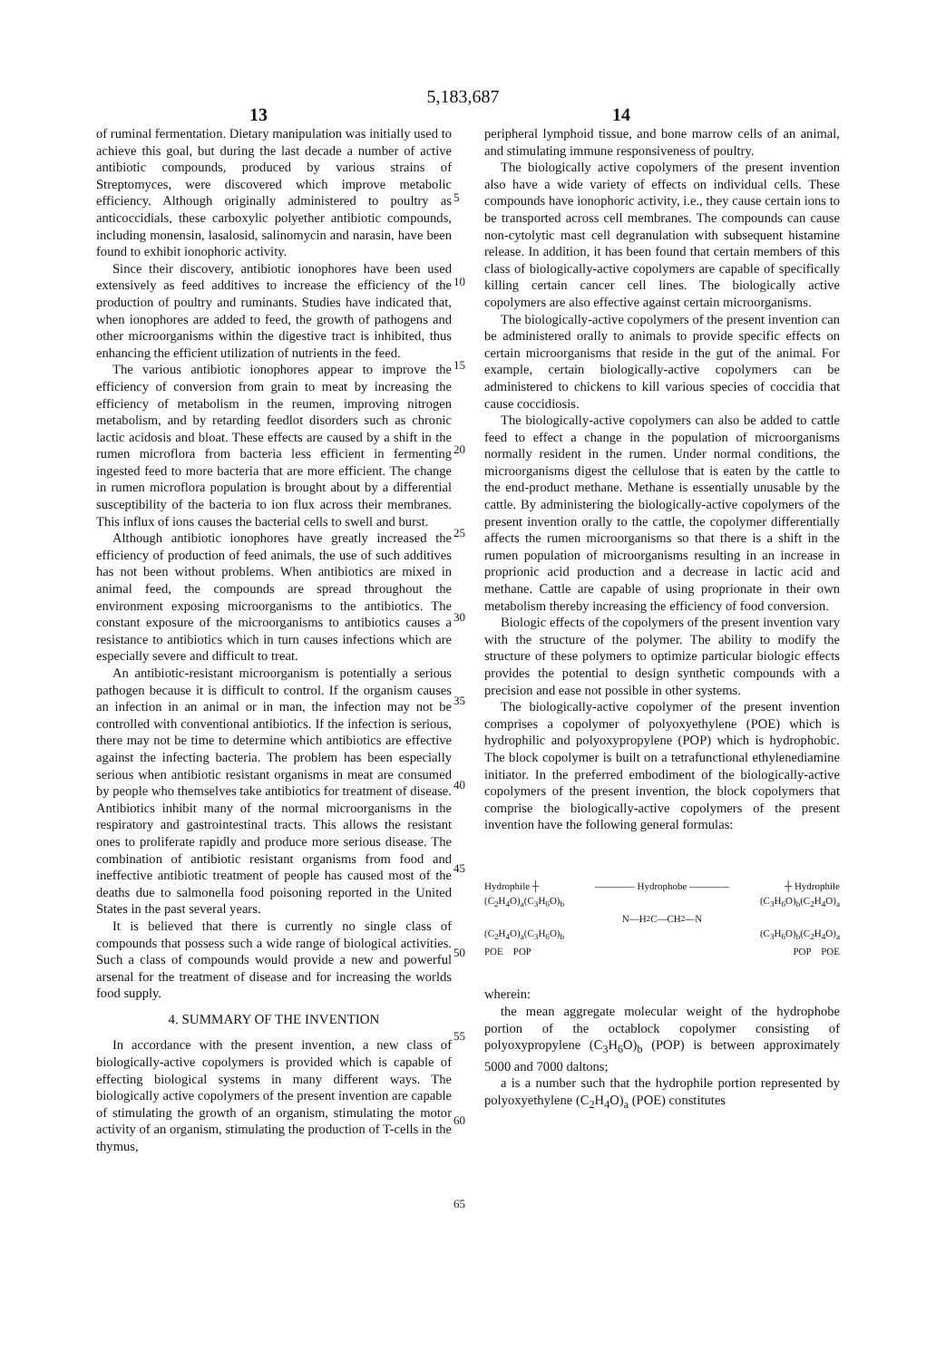5,183,687
13 14
of ruminal fermentation. Dietary manipulation was initially used to achieve this goal, but during the last decade a number of active antibiotic compounds, produced by various strains of Streptomyces, were discovered which improve metabolic efficiency. Although originally administered to poultry as anticoccidials, these carboxylic polyether antibiotic compounds, including monensin, lasalosid, salinomycin and narasin, have been found to exhibit ionophoric activity.
Since their discovery, antibiotic ionophores have been used extensively as feed additives to increase the efficiency of the production of poultry and ruminants. Studies have indicated that, when ionophores are added to feed, the growth of pathogens and other microorganisms within the digestive tract is inhibited, thus enhancing the efficient utilization of nutrients in the feed.
The various antibiotic ionophores appear to improve the efficiency of conversion from grain to meat by increasing the efficiency of metabolism in the reumen, improving nitrogen metabolism, and by retarding feedlot disorders such as chronic lactic acidosis and bloat. These effects are caused by a shift in the rumen microflora from bacteria less efficient in fermenting ingested feed to more bacteria that are more efficient. The change in rumen microflora population is brought about by a differential susceptibility of the bacteria to ion flux across their membranes. This influx of ions causes the bacterial cells to swell and burst.
Although antibiotic ionophores have greatly increased the efficiency of production of feed animals, the use of such additives has not been without problems. When antibiotics are mixed in animal feed, the compounds are spread throughout the environment exposing microorganisms to the antibiotics. The constant exposure of the microorganisms to antibiotics causes a resistance to antibiotics which in turn causes infections which are especially severe and difficult to treat.
An antibiotic-resistant microorganism is potentially a serious pathogen because it is difficult to control. If the organism causes an infection in an animal or in man, the infection may not be controlled with conventional antibiotics. If the infection is serious, there may not be time to determine which antibiotics are effective against the infecting bacteria. The problem has been especially serious when antibiotic resistant organisms in meat are consumed by people who themselves take antibiotics for treatment of disease. Antibiotics inhibit many of the normal microorganisms in the respiratory and gastrointestinal tracts. This allows the resistant ones to proliferate rapidly and produce more serious disease. The combination of antibiotic resistant organisms from food and ineffective antibiotic treatment of people has caused most of the deaths due to salmonella food poisoning reported in the United States in the past several years.
It is believed that there is currently no single class of compounds that possess such a wide range of biological activities. Such a class of compounds would provide a new and powerful arsenal for the treatment of disease and for increasing the worlds food supply.
4. SUMMARY OF THE INVENTION
In accordance with the present invention, a new class of biologically-active copolymers is provided which is capable of effecting biological systems in many different ways. The biologically active copolymers of the present invention are capable of stimulating the growth of an organism, stimulating the motor activity of an organism, stimulating the production of T-cells in the thymus,
peripheral lymphoid tissue, and bone marrow cells of an animal, and stimulating immune responsiveness of poultry.
The biologically active copolymers of the present invention also have a wide variety of effects on individual cells. These compounds have ionophoric activity, i.e., they cause certain ions to be transported across cell membranes. The compounds can cause non-cytolytic mast cell degranulation with subsequent histamine release. In addition, it has been found that certain members of this class of biologically-active copolymers are capable of specifically killing certain cancer cell lines. The biologically active copolymers are also effective against certain microorganisms.
The biologically-active copolymers of the present invention can be administered orally to animals to provide specific effects on certain microorganisms that reside in the gut of the animal. For example, certain biologically-active copolymers can be administered to chickens to kill various species of coccidia that cause coccidiosis.
The biologically-active copolymers can also be added to cattle feed to effect a change in the population of microorganisms normally resident in the rumen. Under normal conditions, the microorganisms digest the cellulose that is eaten by the cattle to the end-product methane. Methane is essentially unusable by the cattle. By administering the biologically-active copolymers of the present invention orally to the cattle, the copolymer differentially affects the rumen microorganisms so that there is a shift in the rumen population of microorganisms resulting in an increase in proprionic acid production and a decrease in lactic acid and methane. Cattle are capable of using proprionate in their own metabolism thereby increasing the efficiency of food conversion.
Biologic effects of the copolymers of the present invention vary with the structure of the polymer. The ability to modify the structure of these polymers to optimize particular biologic effects provides the potential to design synthetic compounds with a precision and ease not possible in other systems.
The biologically-active copolymer of the present invention comprises a copolymer of polyoxyethylene (POE) which is hydrophilic and polyoxypropylene (POP) which is hydrophobic. The block copolymer is built on a tetrafunctional ethylenediamine initiator. In the preferred embodiment of the biologically-active copolymers of the present invention, the block copolymers that comprise the biologically-active copolymers of the present invention have the following general formulas:
Hydrophile ┼ ———— Hydrophobe ———— ┼ Hydrophile
(C<sub>2</sub>H<sub>4</sub>O)<sub>a</sub>(C<sub>3</sub>H<sub>6</sub>O)<sub>b</sub> (C<sub>3</sub>H<sub>6</sub>O)<sub>b</sub>(C<sub>2</sub>H<sub>4</sub>O)<sub>a</sub>
N—H<sub>2</sub>C—CH<sub>2</sub>—N
(C<sub>2</sub>H<sub>4</sub>O)<sub>a</sub>(C<sub>3</sub>H<sub>6</sub>O)<sub>b</sub> (C<sub>3</sub>H<sub>6</sub>O)<sub>b</sub>(C<sub>2</sub>H<sub>4</sub>O)<sub>a</sub>
POE POP POP POE
wherein:
the mean aggregate molecular weight of the hydrophobe portion of the octablock copolymer consisting of polyoxypropylene (C<sub>3</sub>H<sub>6</sub>O)<sub>b</sub> (POP) is between approximately 5000 and 7000 daltons;
a is a number such that the hydrophile portion represented by polyoxyethylene (C<sub>2</sub>H<sub>4</sub>O)<sub>a</sub> (POE) constitutes
5
10
15
20
25
30
35
40
45
50
55
60
65